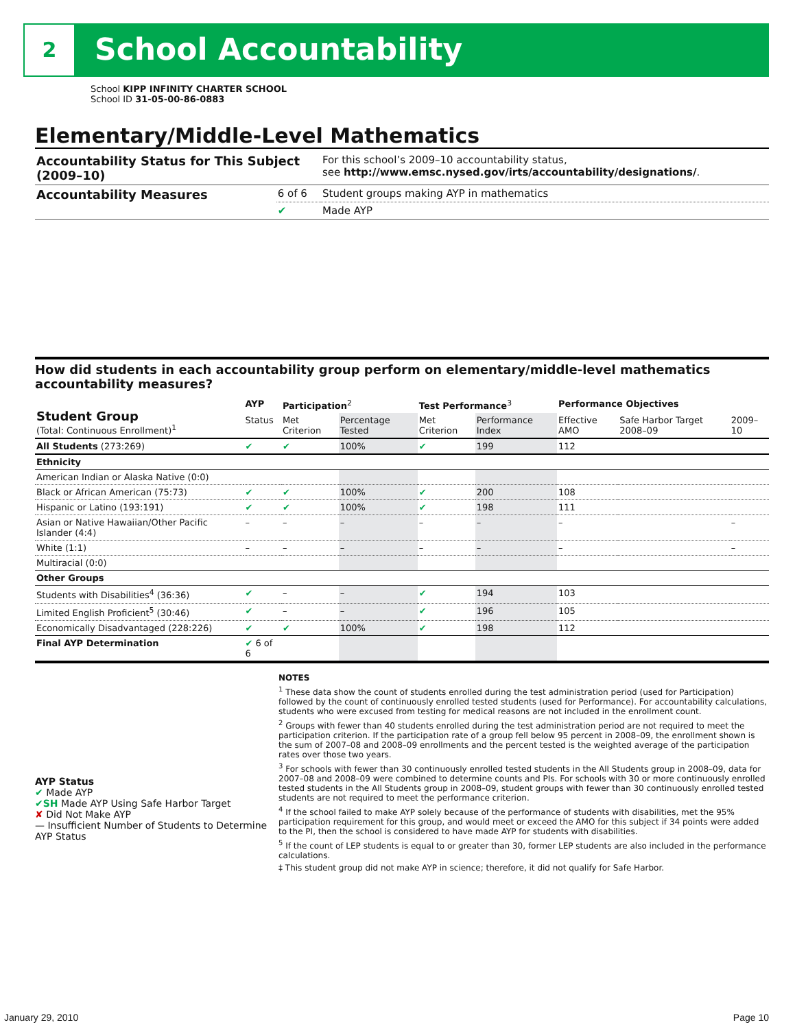2 School Accountability
School KIPP INFINITY CHARTER SCHOOL
School ID 31-05-00-86-0883
Elementary/Middle-Level Mathematics
| Accountability Status for This Subject (2009–10) | | For this school’s 2009–10 accountability status, see http://www.emsc.nysed.gov/irts/accountability/designations/ . |
| Accountability Measures | 6 of 6 | Student groups making AYP in mathematics |
| | ✔ | Made AYP |
How did students in each accountability group perform on elementary/middle-level mathematics accountability measures?
| Student Group (Total: Continuous Enrollment)<sup>1</sup> | AYP | Participation<sup>2</sup> | | Test Performance<sup>3</sup> | | Performance Objectives | | |
| --- | --- | --- | --- | --- | --- | --- | --- | --- |
| | Status | Met Criterion | Percentage Tested | Met Criterion | Performance Index | Effective AMO | Safe Harbor Target 2008–09 | 2009–10 |
| All Students (273:269) | ✔ | ✔ | 100% | ✔ | 199 | 112 | | |
| Ethnicity | | | | | | | | |
| American Indian or Alaska Native (0:0) | | | | | | | | |
| Black or African American (75:73) | ✔ | ✔ | 100% | ✔ | 200 | 108 | | |
| Hispanic or Latino (193:191) | ✔ | ✔ | 100% | ✔ | 198 | 111 | | |
| Asian or Native Hawaiian/Other Pacific Islander (4:4) | – | – | – | – | – | – | | – |
| White (1:1) | – | – | – | – | – | – | | – |
| Multiracial (0:0) | | | | | | | | |
| Other Groups | | | | | | | | |
| Students with Disabilities<sup>4</sup> (36:36) | ✔ | – | – | ✔ | 194 | 103 | | |
| Limited English Proficient<sup>5</sup> (30:46) | ✔ | – | – | ✔ | 196 | 105 | | |
| Economically Disadvantaged (228:226) | ✔ | ✔ | 100% | ✔ | 198 | 112 | | |
| Final AYP Determination | ✔ 6 of 6 | | | | | | | |
AYP Status
✔ Made AYP
✔SH Made AYP Using Safe Harbor Target
✘ Did Not Make AYP
— Insufficient Number of Students to Determine AYP Status
NOTES
<sup>1</sup> These data show the count of students enrolled during the test administration period (used for Participation) followed by the count of continuously enrolled tested students (used for Performance). For accountability calculations, students who were excused from testing for medical reasons are not included in the enrollment count.
<sup>2</sup> Groups with fewer than 40 students enrolled during the test administration period are not required to meet the participation criterion. If the participation rate of a group fell below 95 percent in 2008–09, the enrollment shown is the sum of 2007–08 and 2008–09 enrollments and the percent tested is the weighted average of the participation rates over those two years.
<sup>3</sup> For schools with fewer than 30 continuously enrolled tested students in the All Students group in 2008–09, data for 2007–08 and 2008–09 were combined to determine counts and PIs. For schools with 30 or more continuously enrolled tested students in the All Students group in 2008–09, student groups with fewer than 30 continuously enrolled tested students are not required to meet the performance criterion.
<sup>4</sup> If the school failed to make AYP solely because of the performance of students with disabilities, met the 95% participation requirement for this group, and would meet or exceed the AMO for this subject if 34 points were added to the PI, then the school is considered to have made AYP for students with disabilities.
<sup>5</sup> If the count of LEP students is equal to or greater than 30, former LEP students are also included in the performance calculations.
‡ This student group did not make AYP in science; therefore, it did not qualify for Safe Harbor.
January 29, 2010 Page 10